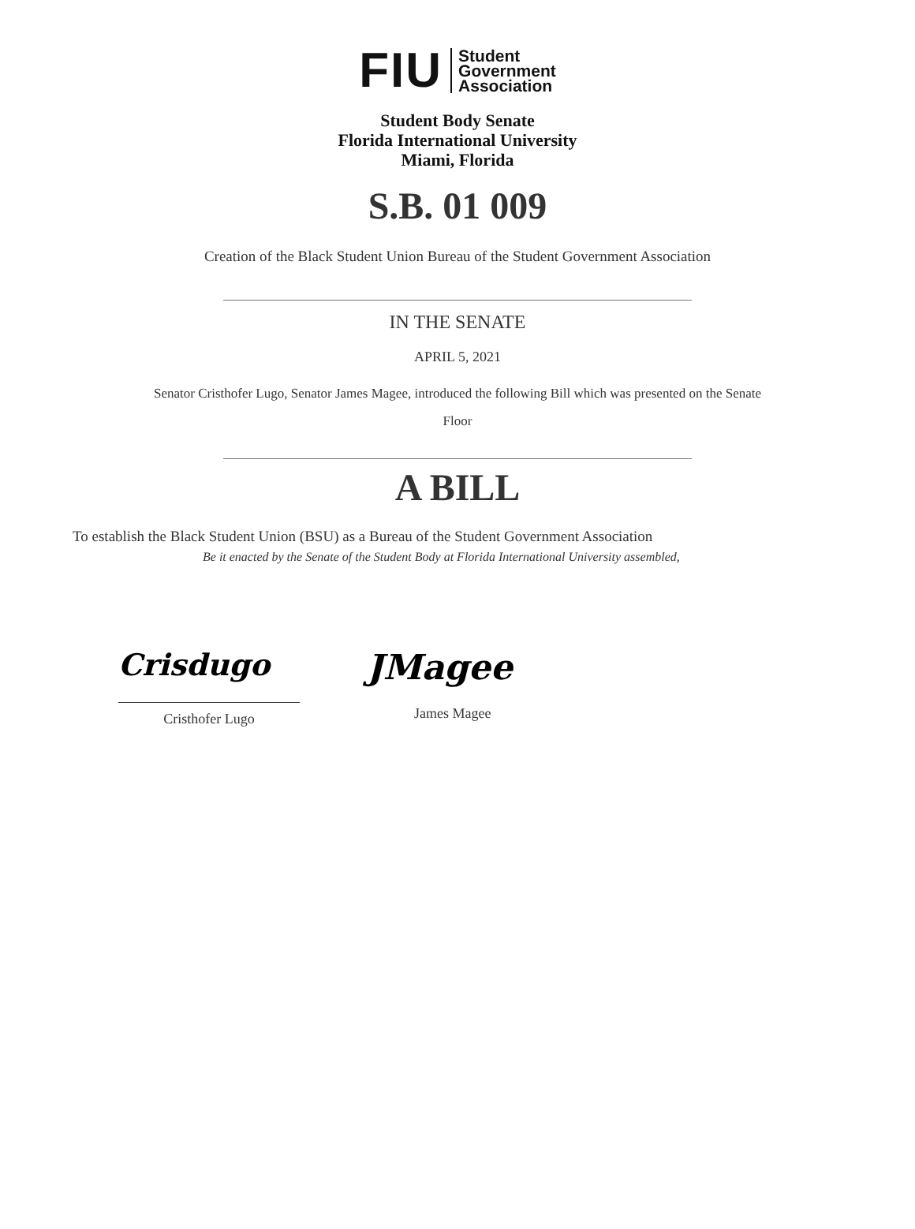FIU
Student
Government
Association
Student Body Senate
Florida International University
Miami, Florida
S.B. 01 009
Creation of the Black Student Union Bureau of the Student Government Association
IN THE SENATE
APRIL 5, 2021
Senator Cristhofer Lugo, Senator James Magee, introduced the following Bill which was presented on the Senate
Floor
A BILL
To establish the Black Student Union (BSU) as a Bureau of the Student Government Association
Be it enacted by the Senate of the Student Body at Florida International University assembled,
Crisdugo
Cristhofer Lugo
JMagee
James Magee